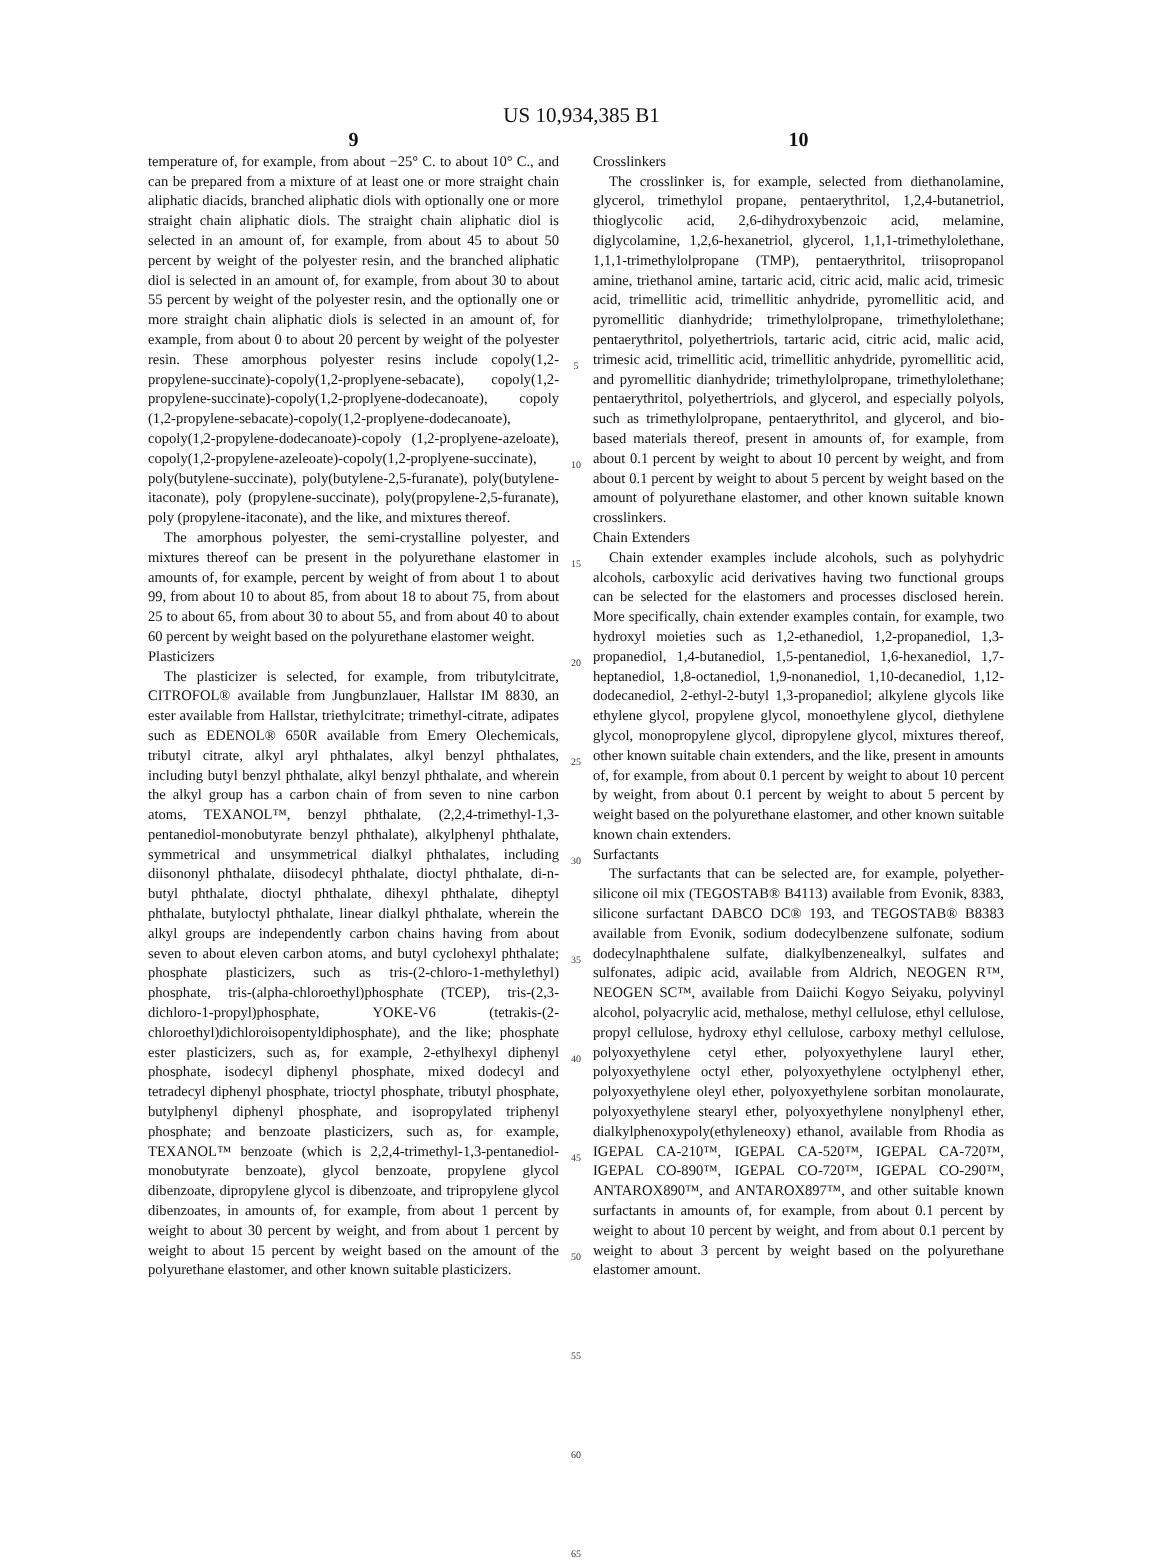US 10,934,385 B1
9
temperature of, for example, from about −25° C. to about 10° C., and can be prepared from a mixture of at least one or more straight chain aliphatic diacids, branched aliphatic diols with optionally one or more straight chain aliphatic diols. The straight chain aliphatic diol is selected in an amount of, for example, from about 45 to about 50 percent by weight of the polyester resin, and the branched aliphatic diol is selected in an amount of, for example, from about 30 to about 55 percent by weight of the polyester resin, and the optionally one or more straight chain aliphatic diols is selected in an amount of, for example, from about 0 to about 20 percent by weight of the polyester resin. These amorphous polyester resins include copoly(1,2-propylene-succinate)-copoly(1,2-proplyene-sebacate), copoly(1,2-propylene-succinate)-copoly(1,2-proplyene-dodecanoate), copoly (1,2-propylene-sebacate)-copoly(1,2-proplyene-dodecanoate), copoly(1,2-propylene-dodecanoate)-copoly (1,2-proplyene-azeloate), copoly(1,2-propylene-azeleoate)-copoly(1,2-proplyene-succinate), poly(butylene-succinate), poly(butylene-2,5-furanate), poly(butylene-itaconate), poly (propylene-succinate), poly(propylene-2,5-furanate), poly (propylene-itaconate), and the like, and mixtures thereof.
The amorphous polyester, the semi-crystalline polyester, and mixtures thereof can be present in the polyurethane elastomer in amounts of, for example, percent by weight of from about 1 to about 99, from about 10 to about 85, from about 18 to about 75, from about 25 to about 65, from about 30 to about 55, and from about 40 to about 60 percent by weight based on the polyurethane elastomer weight.
Plasticizers
The plasticizer is selected, for example, from tributylcitrate, CITROFOL® available from Jungbunzlauer, Hallstar IM 8830, an ester available from Hallstar, triethylcitrate; trimethyl-citrate, adipates such as EDENOL® 650R available from Emery Olechemicals, tributyl citrate, alkyl aryl phthalates, alkyl benzyl phthalates, including butyl benzyl phthalate, alkyl benzyl phthalate, and wherein the alkyl group has a carbon chain of from seven to nine carbon atoms, TEXANOL™, benzyl phthalate, (2,2,4-trimethyl-1,3-pentanediol-monobutyrate benzyl phthalate), alkylphenyl phthalate, symmetrical and unsymmetrical dialkyl phthalates, including diisononyl phthalate, diisodecyl phthalate, dioctyl phthalate, di-n-butyl phthalate, dioctyl phthalate, dihexyl phthalate, diheptyl phthalate, butyloctyl phthalate, linear dialkyl phthalate, wherein the alkyl groups are independently carbon chains having from about seven to about eleven carbon atoms, and butyl cyclohexyl phthalate; phosphate plasticizers, such as tris-(2-chloro-1-methylethyl) phosphate, tris-(alpha-chloroethyl)phosphate (TCEP), tris-(2,3-dichloro-1-propyl)phosphate, YOKE-V6 (tetrakis-(2-chloroethyl)dichloroisopentyldiphosphate), and the like; phosphate ester plasticizers, such as, for example, 2-ethylhexyl diphenyl phosphate, isodecyl diphenyl phosphate, mixed dodecyl and tetradecyl diphenyl phosphate, trioctyl phosphate, tributyl phosphate, butylphenyl diphenyl phosphate, and isopropylated triphenyl phosphate; and benzoate plasticizers, such as, for example, TEXANOL™ benzoate (which is 2,2,4-trimethyl-1,3-pentanediol-monobutyrate benzoate), glycol benzoate, propylene glycol dibenzoate, dipropylene glycol is dibenzoate, and tripropylene glycol dibenzoates, in amounts of, for example, from about 1 percent by weight to about 30 percent by weight, and from about 1 percent by weight to about 15 percent by weight based on the amount of the polyurethane elastomer, and other known suitable plasticizers.
5
10
15
20
25
30
35
40
45
50
55
60
65
10
Crosslinkers
The crosslinker is, for example, selected from diethanolamine, glycerol, trimethylol propane, pentaerythritol, 1,2,4-butanetriol, thioglycolic acid, 2,6-dihydroxybenzoic acid, melamine, diglycolamine, 1,2,6-hexanetriol, glycerol, 1,1,1-trimethylolethane, 1,1,1-trimethylolpropane (TMP), pentaerythritol, triisopropanol amine, triethanol amine, tartaric acid, citric acid, malic acid, trimesic acid, trimellitic acid, trimellitic anhydride, pyromellitic acid, and pyromellitic dianhydride; trimethylolpropane, trimethylolethane; pentaerythritol, polyethertriols, tartaric acid, citric acid, malic acid, trimesic acid, trimellitic acid, trimellitic anhydride, pyromellitic acid, and pyromellitic dianhydride; trimethylolpropane, trimethylolethane; pentaerythritol, polyethertriols, and glycerol, and especially polyols, such as trimethylolpropane, pentaerythritol, and glycerol, and bio-based materials thereof, present in amounts of, for example, from about 0.1 percent by weight to about 10 percent by weight, and from about 0.1 percent by weight to about 5 percent by weight based on the amount of polyurethane elastomer, and other known suitable known crosslinkers.
Chain Extenders
Chain extender examples include alcohols, such as polyhydric alcohols, carboxylic acid derivatives having two functional groups can be selected for the elastomers and processes disclosed herein. More specifically, chain extender examples contain, for example, two hydroxyl moieties such as 1,2-ethanediol, 1,2-propanediol, 1,3-propanediol, 1,4-butanediol, 1,5-pentanediol, 1,6-hexanediol, 1,7-heptanediol, 1,8-octanediol, 1,9-nonanediol, 1,10-decanediol, 1,12-dodecanediol, 2-ethyl-2-butyl 1,3-propanediol; alkylene glycols like ethylene glycol, propylene glycol, monoethylene glycol, diethylene glycol, monopropylene glycol, dipropylene glycol, mixtures thereof, other known suitable chain extenders, and the like, present in amounts of, for example, from about 0.1 percent by weight to about 10 percent by weight, from about 0.1 percent by weight to about 5 percent by weight based on the polyurethane elastomer, and other known suitable known chain extenders.
Surfactants
The surfactants that can be selected are, for example, polyether-silicone oil mix (TEGOSTAB® B4113) available from Evonik, 8383, silicone surfactant DABCO DC® 193, and TEGOSTAB® B8383 available from Evonik, sodium dodecylbenzene sulfonate, sodium dodecylnaphthalene sulfate, dialkylbenzenealkyl, sulfates and sulfonates, adipic acid, available from Aldrich, NEOGEN R™, NEOGEN SC™, available from Daiichi Kogyo Seiyaku, polyvinyl alcohol, polyacrylic acid, methalose, methyl cellulose, ethyl cellulose, propyl cellulose, hydroxy ethyl cellulose, carboxy methyl cellulose, polyoxyethylene cetyl ether, polyoxyethylene lauryl ether, polyoxyethylene octyl ether, polyoxyethylene octylphenyl ether, polyoxyethylene oleyl ether, polyoxyethylene sorbitan monolaurate, polyoxyethylene stearyl ether, polyoxyethylene nonylphenyl ether, dialkylphenoxypoly(ethyleneoxy) ethanol, available from Rhodia as IGEPAL CA-210™, IGEPAL CA-520™, IGEPAL CA-720™, IGEPAL CO-890™, IGEPAL CO-720™, IGEPAL CO-290™, ANTAROX890™, and ANTAROX897™, and other suitable known surfactants in amounts of, for example, from about 0.1 percent by weight to about 10 percent by weight, and from about 0.1 percent by weight to about 3 percent by weight based on the polyurethane elastomer amount.